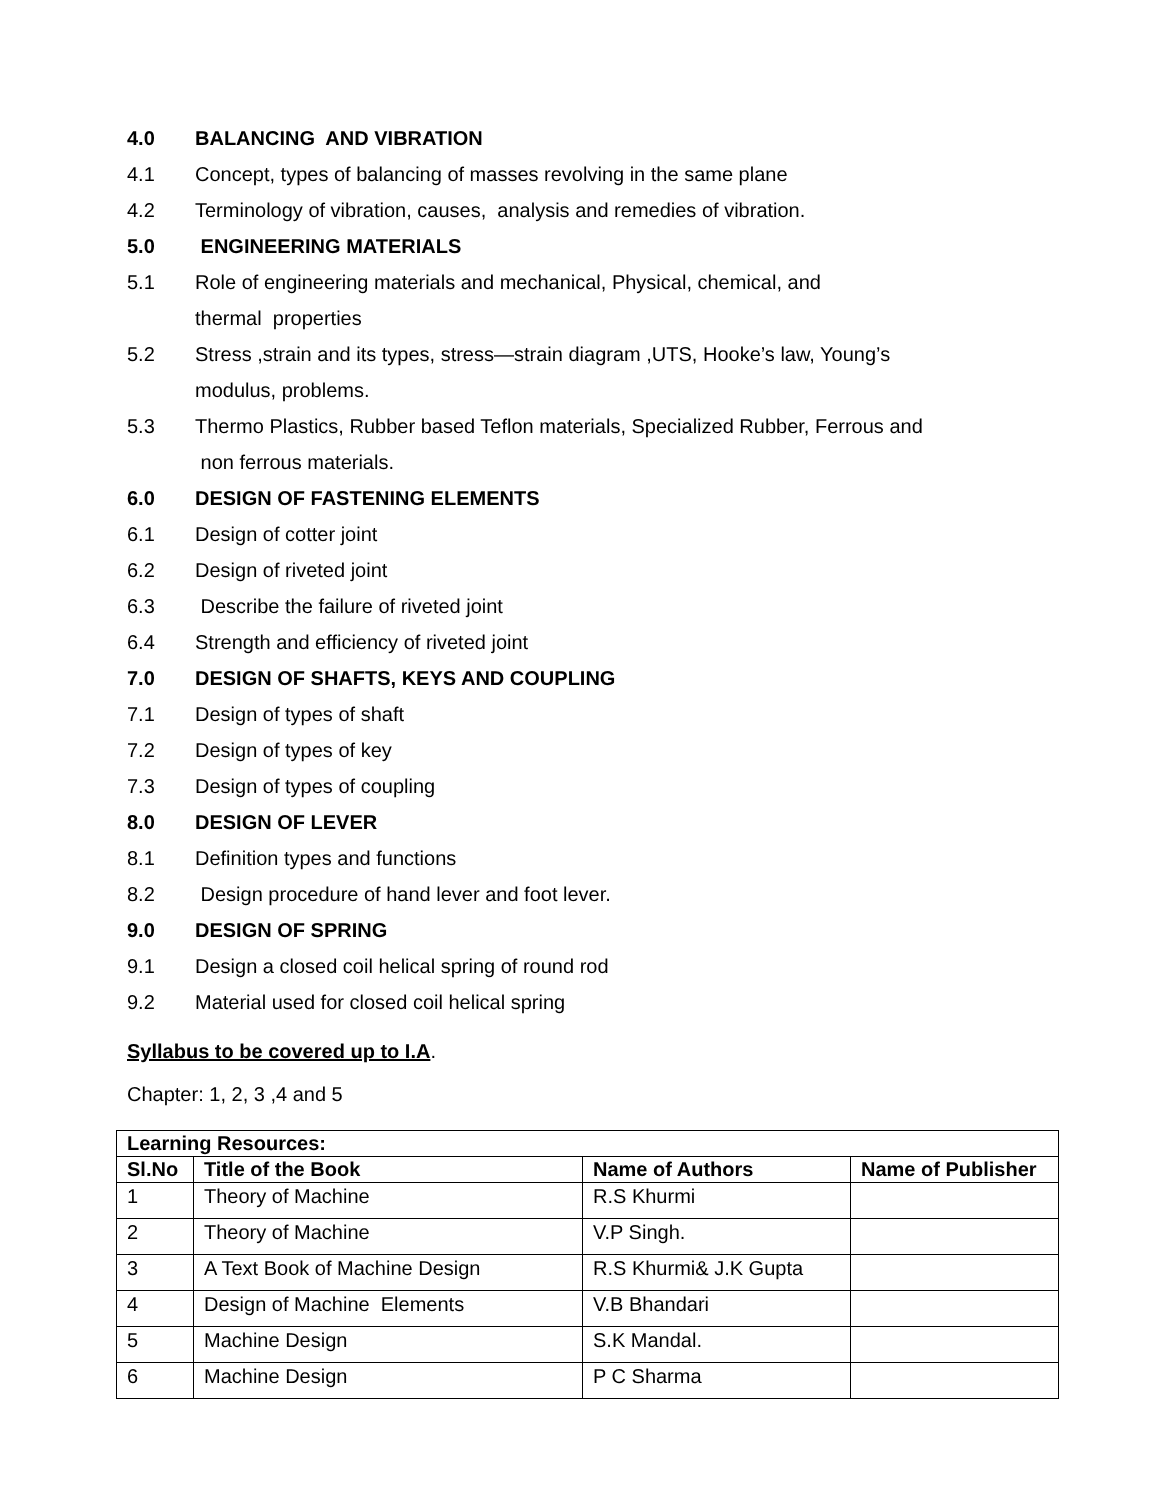4.0 BALANCING AND VIBRATION
4.1 Concept, types of balancing of masses revolving in the same plane
4.2 Terminology of vibration, causes, analysis and remedies of vibration.
5.0 ENGINEERING MATERIALS
5.1 Role of engineering materials and mechanical, Physical, chemical, and
thermal properties
5.2 Stress ,strain and its types, stress—strain diagram ,UTS, Hooke’s law, Young’s
modulus, problems.
5.3 Thermo Plastics, Rubber based Teflon materials, Specialized Rubber, Ferrous and
non ferrous materials.
6.0 DESIGN OF FASTENING ELEMENTS
6.1 Design of cotter joint
6.2 Design of riveted joint
6.3 Describe the failure of riveted joint
6.4 Strength and efficiency of riveted joint
7.0 DESIGN OF SHAFTS, KEYS AND COUPLING
7.1 Design of types of shaft
7.2 Design of types of key
7.3 Design of types of coupling
8.0 DESIGN OF LEVER
8.1 Definition types and functions
8.2 Design procedure of hand lever and foot lever.
9.0 DESIGN OF SPRING
9.1 Design a closed coil helical spring of round rod
9.2 Material used for closed coil helical spring
Syllabus to be covered up to I.A.
Chapter: 1, 2, 3 ,4 and 5
| Learning Resources: | | | |
| --- | --- | --- | --- |
| Sl.No | Title of the Book | Name of Authors | Name of Publisher |
| 1 | Theory of Machine | R.S Khurmi | |
| 2 | Theory of Machine | V.P Singh. | |
| 3 | A Text Book of Machine Design | R.S Khurmi& J.K Gupta | |
| 4 | Design of Machine Elements | V.B Bhandari | |
| 5 | Machine Design | S.K Mandal. | |
| 6 | Machine Design | P C Sharma | |